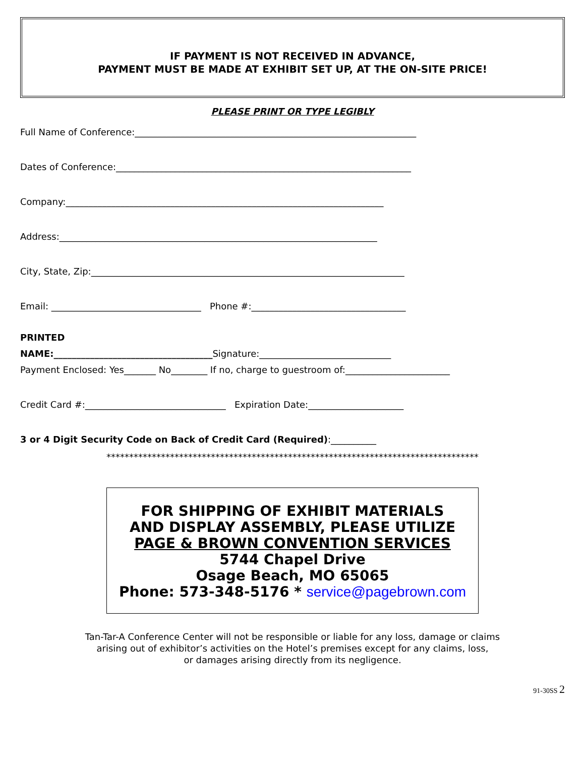IF PAYMENT IS NOT RECEIVED IN ADVANCE,
PAYMENT MUST BE MADE AT EXHIBIT SET UP, AT THE ON-SITE PRICE!
PLEASE PRINT OR TYPE LEGIBLY
Full Name of Conference:______________________________________________________________
Dates of Conference:_________________________________________________________________
Company:______________________________________________________________________
Address:______________________________________________________________________
City, State, Zip:_____________________________________________________________________
Email: _________________________________ Phone #:__________________________________
PRINTED
NAME:___________________________________Signature:_____________________________
Payment Enclosed: Yes_______ No________ If no, charge to guestroom of:_______________________
Credit Card #:_______________________________ Expiration Date:_____________________
3 or 4 Digit Security Code on Back of Credit Card (Required):__________
**********************************************************************************
FOR SHIPPING OF EXHIBIT MATERIALS
AND DISPLAY ASSEMBLY, PLEASE UTILIZE
PAGE & BROWN CONVENTION SERVICES
5744 Chapel Drive
Osage Beach, MO 65065
Phone: 573-348-5176 * service@pagebrown.com
Tan-Tar-A Conference Center will not be responsible or liable for any loss, damage or claims
arising out of exhibitor’s activities on the Hotel’s premises except for any claims, loss,
or damages arising directly from its negligence.
91-30SS 2